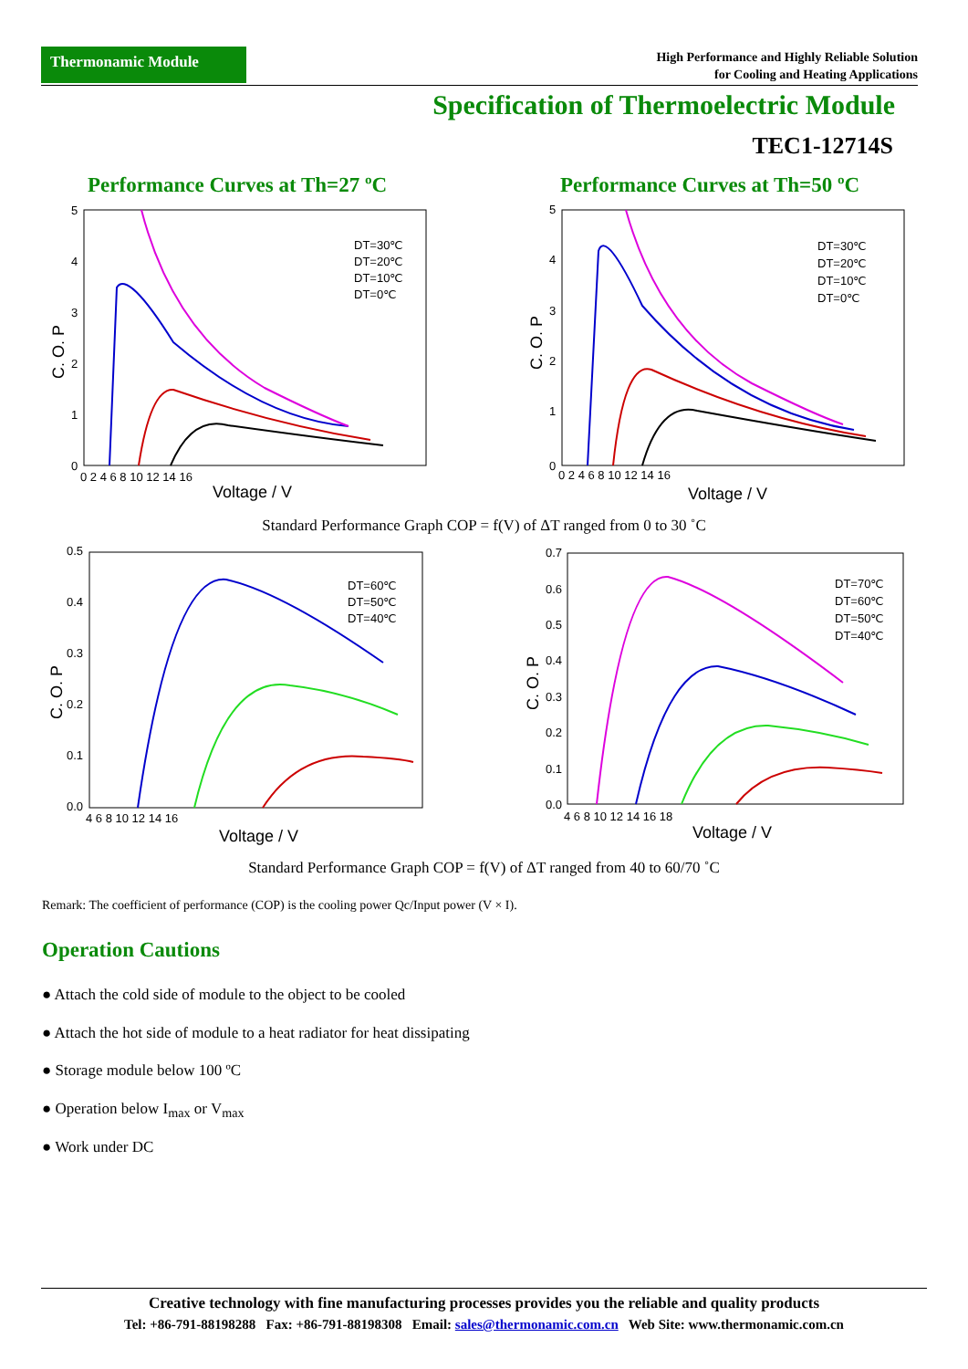Thermonamic Module
High Performance and Highly Reliable Solution
for Cooling and Heating Applications
Specification of Thermoelectric Module
TEC1-12714S
Performance Curves at Th=27 ºC Performance Curves at Th=50 ºC
DT=30℃
DT=20℃
DT=10℃
DT=0℃
0
1
2
3
4
5
0 2 4 6 8 10 12 14 16
Voltage / V
C. O. P
DT=30℃
DT=20℃
DT=10℃
DT=0℃
0
1
2
3
4
5
0 2 4 6 8 10 12 14 16
Voltage / V
C. O. P
Standard Performance Graph COP = f(V) of ΔT ranged from 0 to 30 ˚C
DT=60℃
DT=50℃
DT=40℃
0.0
0.1
0.2
0.3
0.4
0.5
4 6 8 10 12 14 16
Voltage / V
C. O. P
DT=70℃
DT=60℃
DT=50℃
DT=40℃
0.0
0.1
0.2
0.3
0.4
0.5
0.6
0.7
4 6 8 10 12 14 16 18
Voltage / V
C. O. P
Standard Performance Graph COP = f(V) of ΔT ranged from 40 to 60/70 ˚C
Remark: The coefficient of performance (COP) is the cooling power Qc/Input power (V × I).
Operation Cautions
● Attach the cold side of module to the object to be cooled
● Attach the hot side of module to a heat radiator for heat dissipating
● Storage module below 100 ºC
● Operation below I<sub>max</sub> or V<sub>max</sub>
● Work under DC
Creative technology with fine manufacturing processes provides you the reliable and quality products
Tel: +86-791-88198288 Fax: +86-791-88198308 Email: sales@thermonamic.com.cn Web Site: www.thermonamic.com.cn